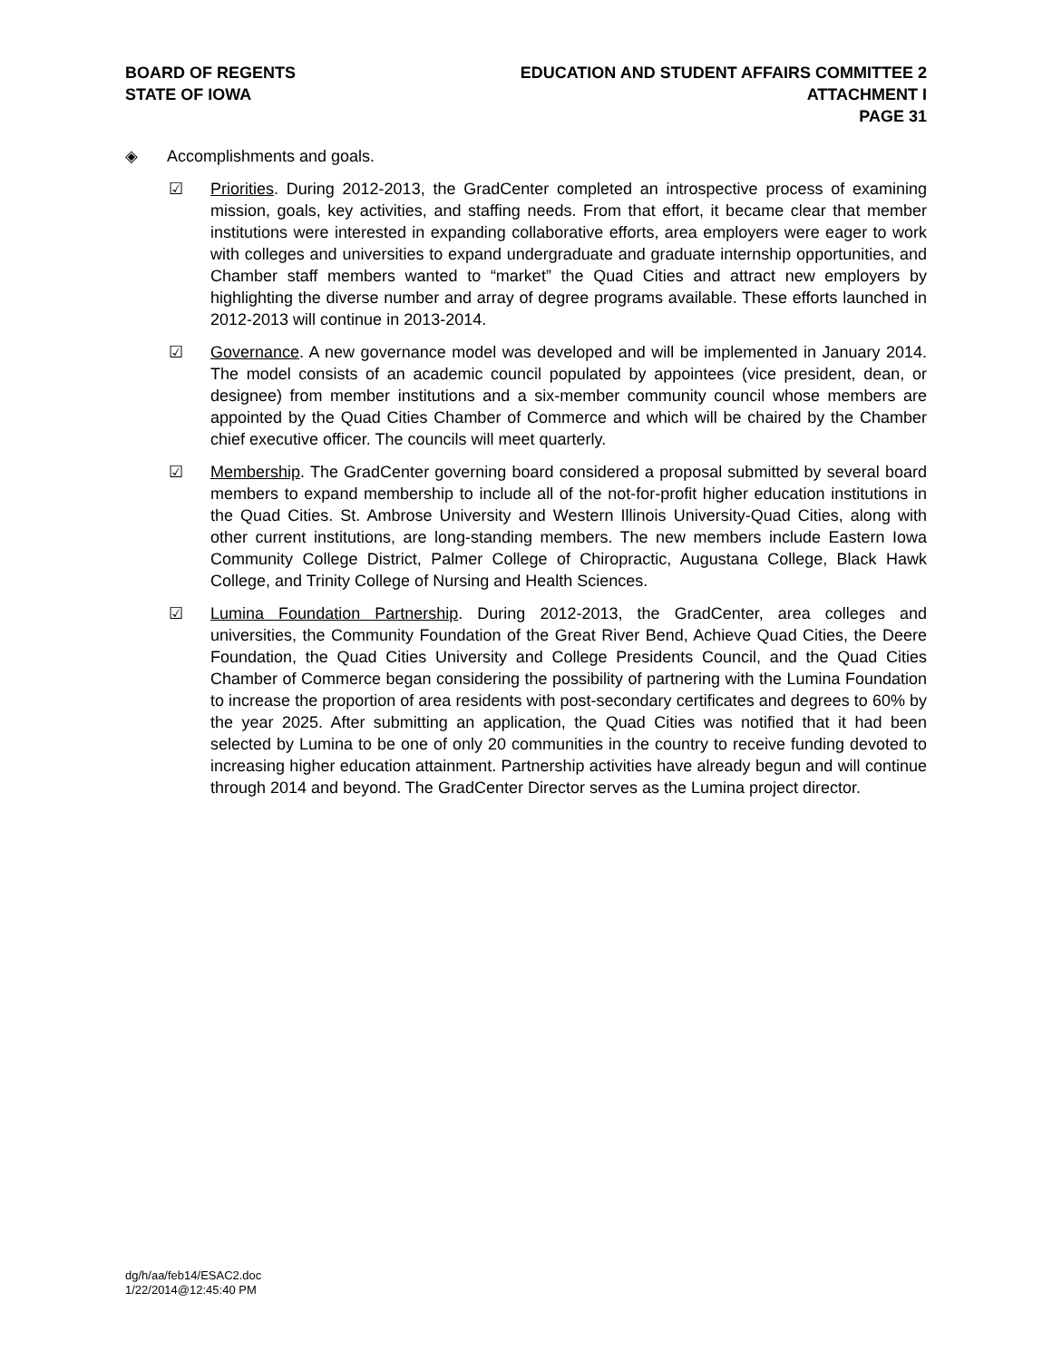BOARD OF REGENTS
STATE OF IOWA
EDUCATION AND STUDENT AFFAIRS COMMITTEE 2
ATTACHMENT I
PAGE 31
◈ Accomplishments and goals.
☑ Priorities. During 2012-2013, the GradCenter completed an introspective process of examining mission, goals, key activities, and staffing needs. From that effort, it became clear that member institutions were interested in expanding collaborative efforts, area employers were eager to work with colleges and universities to expand undergraduate and graduate internship opportunities, and Chamber staff members wanted to “market” the Quad Cities and attract new employers by highlighting the diverse number and array of degree programs available. These efforts launched in 2012-2013 will continue in 2013-2014.
☑ Governance. A new governance model was developed and will be implemented in January 2014. The model consists of an academic council populated by appointees (vice president, dean, or designee) from member institutions and a six-member community council whose members are appointed by the Quad Cities Chamber of Commerce and which will be chaired by the Chamber chief executive officer. The councils will meet quarterly.
☑ Membership. The GradCenter governing board considered a proposal submitted by several board members to expand membership to include all of the not-for-profit higher education institutions in the Quad Cities. St. Ambrose University and Western Illinois University-Quad Cities, along with other current institutions, are long-standing members. The new members include Eastern Iowa Community College District, Palmer College of Chiropractic, Augustana College, Black Hawk College, and Trinity College of Nursing and Health Sciences.
☑ Lumina Foundation Partnership. During 2012-2013, the GradCenter, area colleges and universities, the Community Foundation of the Great River Bend, Achieve Quad Cities, the Deere Foundation, the Quad Cities University and College Presidents Council, and the Quad Cities Chamber of Commerce began considering the possibility of partnering with the Lumina Foundation to increase the proportion of area residents with post-secondary certificates and degrees to 60% by the year 2025. After submitting an application, the Quad Cities was notified that it had been selected by Lumina to be one of only 20 communities in the country to receive funding devoted to increasing higher education attainment. Partnership activities have already begun and will continue through 2014 and beyond. The GradCenter Director serves as the Lumina project director.
dg/h/aa/feb14/ESAC2.doc
1/22/2014@12:45:40 PM